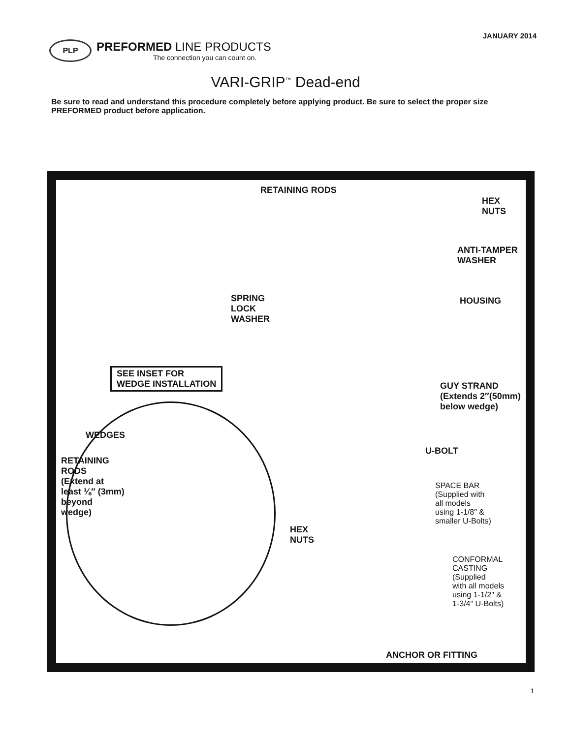JANUARY 2014
PLP
PREFORMED LINE PRODUCTS
The connection you can count on.
VARI-GRIP<sup>™</sup> Dead-end
Be sure to read and understand this procedure completely before applying product. Be sure to select the proper size PREFORMED product before application.
RETAINING RODS
HEX NUTS
ANTI-TAMPER
WASHER
SPRING
LOCK
WASHER
HOUSING
SEE INSET FOR
WEDGE INSTALLATION
GUY STRAND
(Extends 2″(50mm)
below wedge)
WEDGES
RETAINING
RODS
(Extend at
least ⅛″ (3mm)
beyond
wedge)
U-BOLT
SPACE BAR
(Supplied with
all models
using 1-1/8" &
smaller U-Bolts)
HEX
NUTS
CONFORMAL
CASTING
(Supplied
with all models
using 1-1/2" &
1-3/4" U-Bolts)
ANCHOR OR FITTING
1